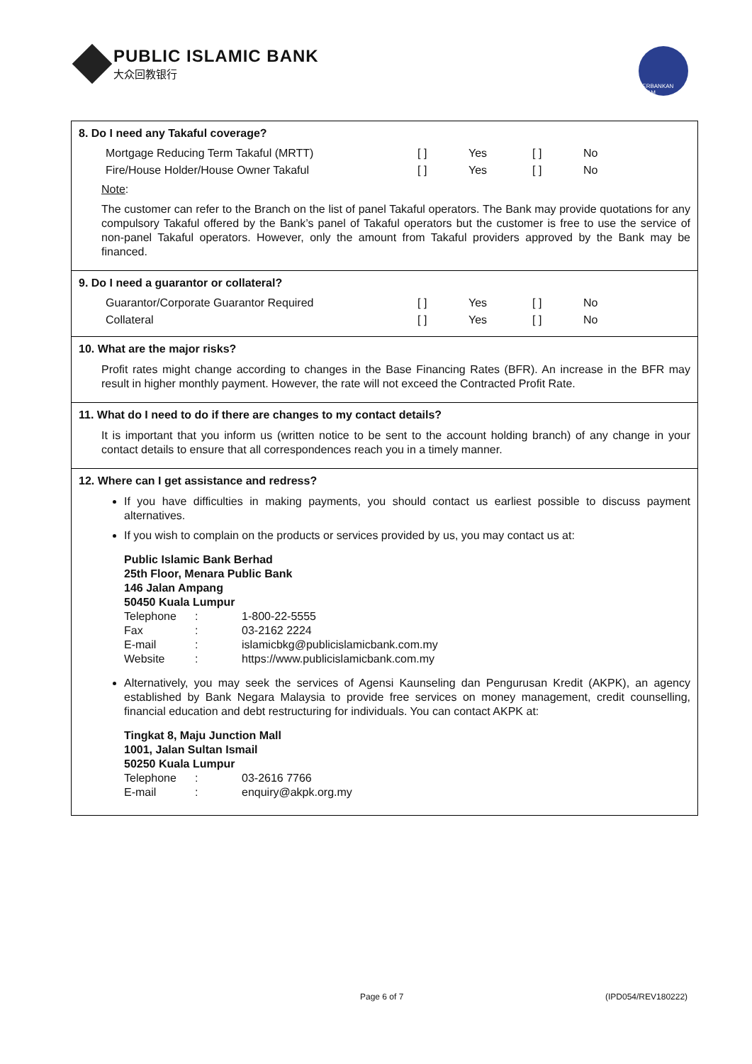PUBLIC ISLAMIC BANK
大众回教银行
PERBANKAN ISLAM
8. Do I need any Takaful coverage?
Mortgage Reducing Term Takaful (MRTT) [ ] Yes [ ] No
Fire/House Holder/House Owner Takaful [ ] Yes [ ] No
Note:
The customer can refer to the Branch on the list of panel Takaful operators. The Bank may provide quotations for any compulsory Takaful offered by the Bank’s panel of Takaful operators but the customer is free to use the service of non-panel Takaful operators. However, only the amount from Takaful providers approved by the Bank may be financed.
9. Do I need a guarantor or collateral?
Guarantor/Corporate Guarantor Required [ ] Yes [ ] No
Collateral [ ] Yes [ ] No
10. What are the major risks?
Profit rates might change according to changes in the Base Financing Rates (BFR). An increase in the BFR may result in higher monthly payment. However, the rate will not exceed the Contracted Profit Rate.
11. What do I need to do if there are changes to my contact details?
It is important that you inform us (written notice to be sent to the account holding branch) of any change in your contact details to ensure that all correspondences reach you in a timely manner.
12. Where can I get assistance and redress?
If you have difficulties in making payments, you should contact us earliest possible to discuss payment alternatives.
If you wish to complain on the products or services provided by us, you may contact us at:
Public Islamic Bank Berhad
25th Floor, Menara Public Bank
146 Jalan Ampang
50450 Kuala Lumpur
Telephone: 1-800-22-5555 Fax: 03-2162 2224 E-mail: islamicbkg@publicislamicbank.com.my Website: https://www.publicislamicbank.com.my
Alternatively, you may seek the services of Agensi Kaunseling dan Pengurusan Kredit (AKPK), an agency established by Bank Negara Malaysia to provide free services on money management, credit counselling, financial education and debt restructuring for individuals. You can contact AKPK at:
Tingkat 8, Maju Junction Mall
1001, Jalan Sultan Ismail
50250 Kuala Lumpur
Telephone: 03-2616 7766 E-mail: enquiry@akpk.org.my
Page 6 of 7 (IPD054/REV180222)